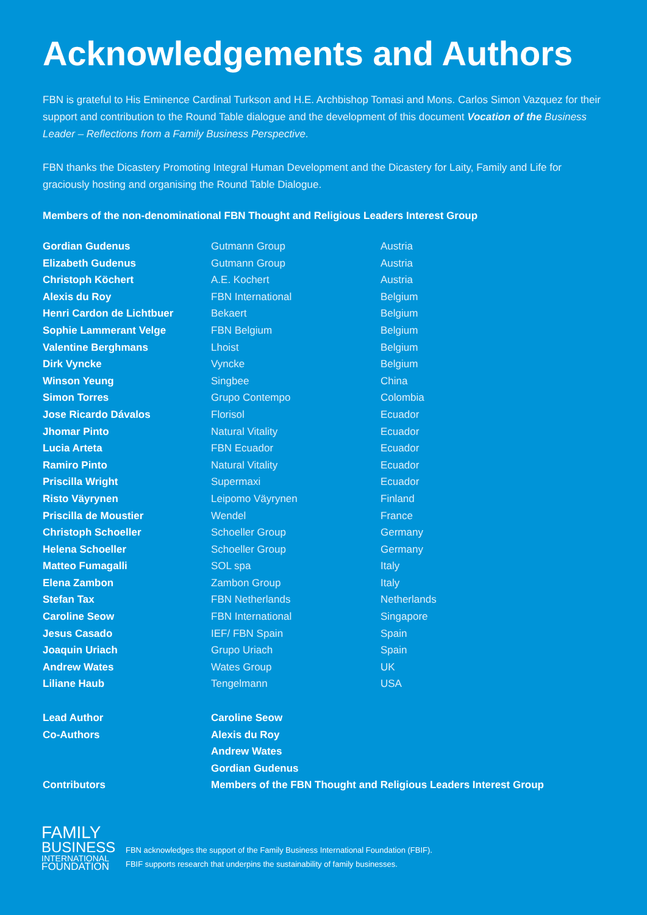Acknowledgements and Authors
FBN is grateful to His Eminence Cardinal Turkson and H.E. Archbishop Tomasi and Mons. Carlos Simon Vazquez for their support and contribution to the Round Table dialogue and the development of this document Vocation of the Business Leader – Reflections from a Family Business Perspective.
FBN thanks the Dicastery Promoting Integral Human Development and the Dicastery for Laity, Family and Life for graciously hosting and organising the Round Table Dialogue.
Members of the non-denominational FBN Thought and Religious Leaders Interest Group
| Gordian Gudenus | Gutmann Group | Austria |
| Elizabeth Gudenus | Gutmann Group | Austria |
| Christoph Köchert | A.E. Kochert | Austria |
| Alexis du Roy | FBN International | Belgium |
| Henri Cardon de Lichtbuer | Bekaert | Belgium |
| Sophie Lammerant Velge | FBN Belgium | Belgium |
| Valentine Berghmans | Lhoist | Belgium |
| Dirk Vyncke | Vyncke | Belgium |
| Winson Yeung | Singbee | China |
| Simon Torres | Grupo Contempo | Colombia |
| Jose Ricardo Dávalos | Florisol | Ecuador |
| Jhomar Pinto | Natural Vitality | Ecuador |
| Lucia Arteta | FBN Ecuador | Ecuador |
| Ramiro Pinto | Natural Vitality | Ecuador |
| Priscilla Wright | Supermaxi | Ecuador |
| Risto Väyrynen | Leipomo Väyrynen | Finland |
| Priscilla de Moustier | Wendel | France |
| Christoph Schoeller | Schoeller Group | Germany |
| Helena Schoeller | Schoeller Group | Germany |
| Matteo Fumagalli | SOL spa | Italy |
| Elena Zambon | Zambon Group | Italy |
| Stefan Tax | FBN Netherlands | Netherlands |
| Caroline Seow | FBN International | Singapore |
| Jesus Casado | IEF/ FBN Spain | Spain |
| Joaquin Uriach | Grupo Uriach | Spain |
| Andrew Wates | Wates Group | UK |
| Liliane Haub | Tengelmann | USA |
| Lead Author | Caroline Seow |
| Co-Authors | Alexis du Roy |
| | Andrew Wates |
| | Gordian Gudenus |
| Contributors | Members of the FBN Thought and Religious Leaders Interest Group |
FAMILY
BUSINESS
INTERNATIONAL
FOUNDATION
FBN acknowledges the support of the Family Business International Foundation (FBIF).
FBIF supports research that underpins the sustainability of family businesses.